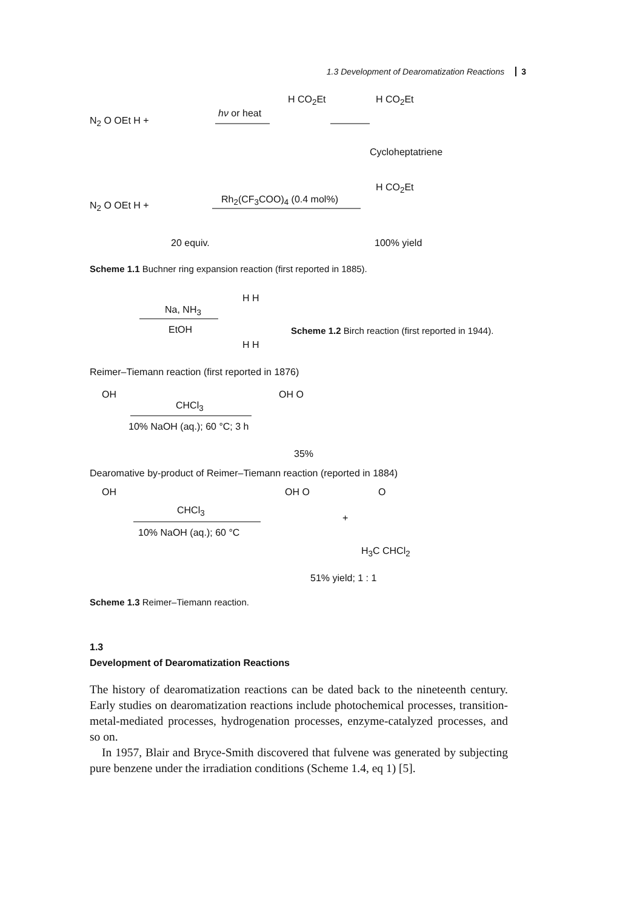1.3 Development of Dearomatization Reactions 3
N<sub>2</sub> O OEt H +
hν or heat
H CO<sub>2</sub>Et H CO<sub>2</sub>Et
Cycloheptatriene
N<sub>2</sub> O OEt H +
Rh<sub>2</sub>(CF<sub>3</sub>COO)<sub>4</sub> (0.4 mol%)
H CO<sub>2</sub>Et
20 equiv. 100% yield
Scheme 1.1 Buchner ring expansion reaction (first reported in 1885).
Na, NH<sub>3</sub>
EtOH
H H
H H
Scheme 1.2 Birch reaction (first reported in 1944).
Reimer–Tiemann reaction (first reported in 1876)
OH
CHCl<sub>3</sub>
10% NaOH (aq.); 60 °C; 3 h
OH O
35%
Dearomative by-product of Reimer–Tiemann reaction (reported in 1884)
OH
CHCl<sub>3</sub>
10% NaOH (aq.); 60 °C
OH O
+
O
H<sub>3</sub>C CHCl<sub>2</sub>
51% yield; 1 : 1
Scheme 1.3 Reimer–Tiemann reaction.
1.3
Development of Dearomatization Reactions
The history of dearomatization reactions can be dated back to the nineteenth century. Early studies on dearomatization reactions include photochemical processes, transition-metal-mediated processes, hydrogenation processes, enzyme-catalyzed processes, and so on.
In 1957, Blair and Bryce-Smith discovered that fulvene was generated by subjecting pure benzene under the irradiation conditions (Scheme 1.4, eq 1) [5].